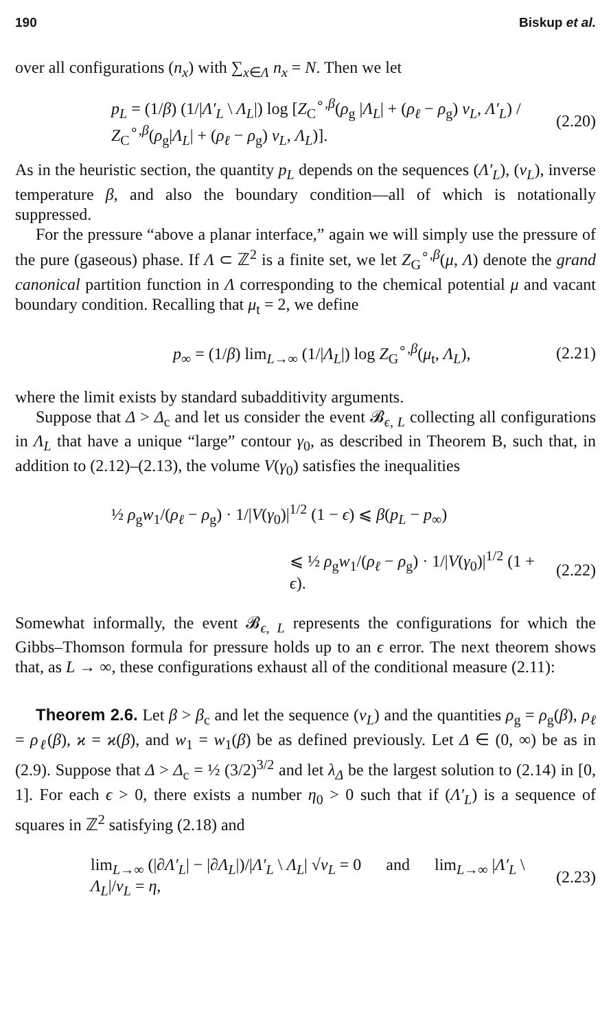190 Biskup et al.
over all configurations (n<sub>x</sub>) with ∑<sub>x∈Λ</sub> n<sub>x</sub> = N. Then we let
p<sub>L</sub> = (1/β) (1/|Λ′<sub>L</sub> \ Λ<sub>L</sub>|) log [Z<sub>C</sub><sup>∘,β</sup>(ρ<sub>g</sub> |Λ<sub>L</sub>| + (ρ<sub>ℓ</sub> − ρ<sub>g</sub>) v<sub>L</sub>, Λ′<sub>L</sub>) / Z<sub>C</sub><sup>∘,β</sup>(ρ<sub>g</sub>|Λ<sub>L</sub>| + (ρ<sub>ℓ</sub> − ρ<sub>g</sub>) v<sub>L</sub>, Λ<sub>L</sub>)]. (2.20)
As in the heuristic section, the quantity p<sub>L</sub> depends on the sequences (Λ′<sub>L</sub>), (v<sub>L</sub>), inverse temperature β, and also the boundary condition—all of which is notationally suppressed.
For the pressure “above a planar interface,” again we will simply use the pressure of the pure (gaseous) phase. If Λ ⊂ ℤ<sup>2</sup> is a finite set, we let Z<sub>G</sub><sup>∘,β</sup>(μ, Λ) denote the grand canonical partition function in Λ corresponding to the chemical potential μ and vacant boundary condition. Recalling that μ<sub>t</sub> = 2, we define
p<sub>∞</sub> = (1/β) lim<sub>L→∞</sub> (1/|Λ<sub>L</sub>|) log Z<sub>G</sub><sup>∘,β</sup>(μ<sub>t</sub>, Λ<sub>L</sub>), (2.21)
where the limit exists by standard subadditivity arguments.
Suppose that Δ > Δ<sub>c</sub> and let us consider the event 𝓑<sub>ϵ, L</sub> collecting all configurations in Λ<sub>L</sub> that have a unique “large” contour γ<sub>0</sub>, as described in Theorem B, such that, in addition to (2.12)–(2.13), the volume V(γ<sub>0</sub>) satisfies the inequalities
½ ρ<sub>g</sub>w<sub>1</sub>/(ρ<sub>ℓ</sub> − ρ<sub>g</sub>) · 1/|V(γ<sub>0</sub>)|<sup>1/2</sup> (1 − ϵ) ⩽ β(p<sub>L</sub> − p<sub>∞</sub>)
⩽ ½ ρ<sub>g</sub>w<sub>1</sub>/(ρ<sub>ℓ</sub> − ρ<sub>g</sub>) · 1/|V(γ<sub>0</sub>)|<sup>1/2</sup> (1 + ϵ). (2.22)
Somewhat informally, the event 𝓑<sub>ϵ, L</sub> represents the configurations for which the Gibbs–Thomson formula for pressure holds up to an ϵ error. The next theorem shows that, as L → ∞, these configurations exhaust all of the conditional measure (2.11):
Theorem 2.6. Let β > β<sub>c</sub> and let the sequence (v<sub>L</sub>) and the quantities ρ<sub>g</sub> = ρ<sub>g</sub>(β), ρ<sub>ℓ</sub> = ρ<sub>ℓ</sub>(β), ϰ = ϰ(β), and w<sub>1</sub> = w<sub>1</sub>(β) be as defined previously. Let Δ ∈ (0, ∞) be as in (2.9). Suppose that Δ > Δ<sub>c</sub> = ½ (3/2)<sup>3/2</sup> and let λ<sub>Δ</sub> be the largest solution to (2.14) in [0, 1]. For each ϵ > 0, there exists a number η<sub>0</sub> > 0 such that if (Λ′<sub>L</sub>) is a sequence of squares in ℤ<sup>2</sup> satisfying (2.18) and
lim<sub>L→∞</sub> (|∂Λ′<sub>L</sub>| − |∂Λ<sub>L</sub>|)/|Λ′<sub>L</sub> \ Λ<sub>L</sub>| √v<sub>L</sub> = 0 and lim<sub>L→∞</sub> |Λ′<sub>L</sub> \ Λ<sub>L</sub>|/v<sub>L</sub> = η, (2.23)